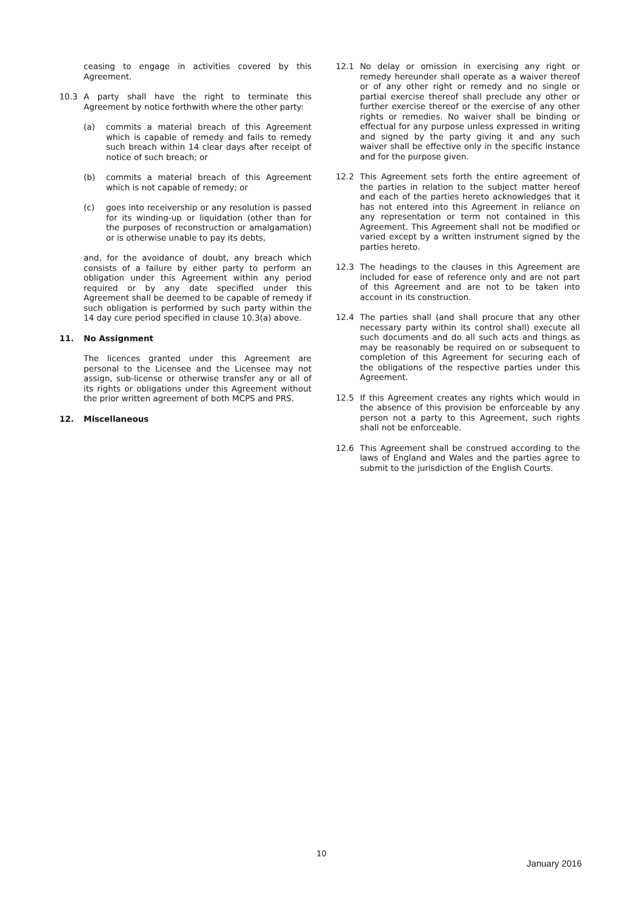ceasing to engage in activities covered by this Agreement.
10.3 A party shall have the right to terminate this Agreement by notice forthwith where the other party:
(a) commits a material breach of this Agreement which is capable of remedy and fails to remedy such breach within 14 clear days after receipt of notice of such breach; or
(b) commits a material breach of this Agreement which is not capable of remedy; or
(c) goes into receivership or any resolution is passed for its winding-up or liquidation (other than for the purposes of reconstruction or amalgamation) or is otherwise unable to pay its debts,
and, for the avoidance of doubt, any breach which consists of a failure by either party to perform an obligation under this Agreement within any period required or by any date specified under this Agreement shall be deemed to be capable of remedy if such obligation is performed by such party within the 14 day cure period specified in clause 10.3(a) above.
11. No Assignment
The licences granted under this Agreement are personal to the Licensee and the Licensee may not assign, sub-license or otherwise transfer any or all of its rights or obligations under this Agreement without the prior written agreement of both MCPS and PRS.
12. Miscellaneous
12.1 No delay or omission in exercising any right or remedy hereunder shall operate as a waiver thereof or of any other right or remedy and no single or partial exercise thereof shall preclude any other or further exercise thereof or the exercise of any other rights or remedies. No waiver shall be binding or effectual for any purpose unless expressed in writing and signed by the party giving it and any such waiver shall be effective only in the specific instance and for the purpose given.
12.2 This Agreement sets forth the entire agreement of the parties in relation to the subject matter hereof and each of the parties hereto acknowledges that it has not entered into this Agreement in reliance on any representation or term not contained in this Agreement. This Agreement shall not be modified or varied except by a written instrument signed by the parties hereto.
12.3 The headings to the clauses in this Agreement are included for ease of reference only and are not part of this Agreement and are not to be taken into account in its construction.
12.4 The parties shall (and shall procure that any other necessary party within its control shall) execute all such documents and do all such acts and things as may be reasonably be required on or subsequent to completion of this Agreement for securing each of the obligations of the respective parties under this Agreement.
12.5 If this Agreement creates any rights which would in the absence of this provision be enforceable by any person not a party to this Agreement, such rights shall not be enforceable.
12.6 This Agreement shall be construed according to the laws of England and Wales and the parties agree to submit to the jurisdiction of the English Courts.
10
January 2016